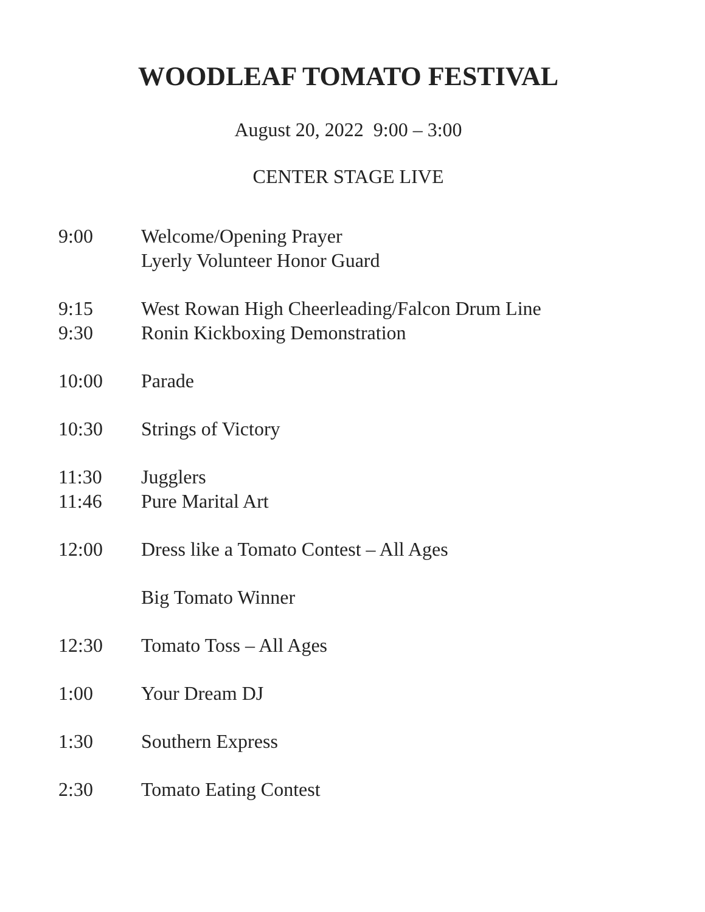WOODLEAF TOMATO FESTIVAL
August 20, 2022 9:00 – 3:00
CENTER STAGE LIVE
9:00 Welcome/Opening Prayer
Lyerly Volunteer Honor Guard
9:15 West Rowan High Cheerleading/Falcon Drum Line
9:30 Ronin Kickboxing Demonstration
10:00 Parade
10:30 Strings of Victory
11:30 Jugglers
11:46 Pure Marital Art
12:00 Dress like a Tomato Contest – All Ages
Big Tomato Winner
12:30 Tomato Toss – All Ages
1:00 Your Dream DJ
1:30 Southern Express
2:30 Tomato Eating Contest